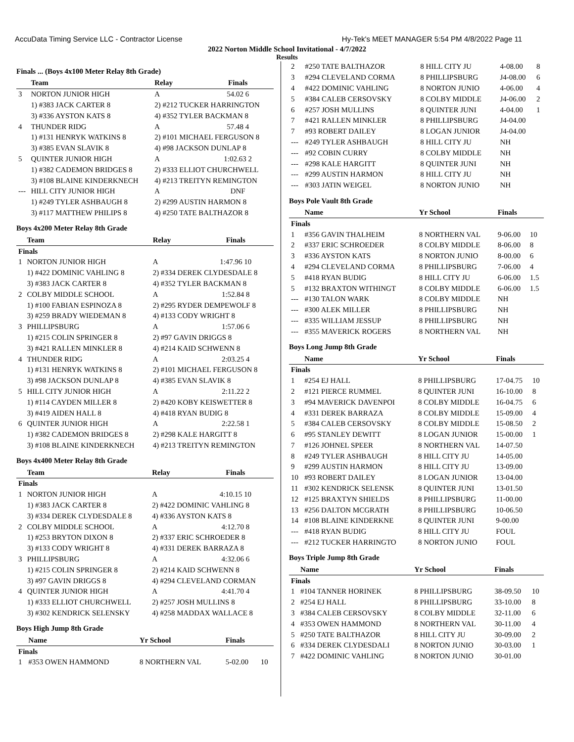AccuData Timing Service LLC - Contractor License Hy-Tek's MEET MANAGER 5:54 PM 4/8/2022 Page 11
2022 Norton Middle School Invitational - 4/7/2022
Results
Finals ... (Boys 4x100 Meter Relay 8th Grade)
| | Team | Relay | Finals |
| --- | --- | --- | --- |
| 3 | NORTON JUNIOR HIGH | A | 54.02 6 |
| | 1) #383 JACK CARTER 8 | 2) #212 TUCKER HARRINGTON | |
| | 3) #336 AYSTON KATS 8 | 4) #352 TYLER BACKMAN 8 | |
| 4 | THUNDER RIDG | A | 57.48 4 |
| | 1) #131 HENRYK WATKINS 8 | 2) #101 MICHAEL FERGUSON 8 | |
| | 3) #385 EVAN SLAVIK 8 | 4) #98 JACKSON DUNLAP 8 | |
| 5 | QUINTER JUNIOR HIGH | A | 1:02.63 2 |
| | 1) #382 CADEMON BRIDGES 8 | 2) #333 ELLIOT CHURCHWELL | |
| | 3) #108 BLAINE KINDERKNECH | 4) #213 TREITYN REMINGTON | |
| --- | HILL CITY JUNIOR HIGH | A | DNF |
| | 1) #249 TYLER ASHBAUGH 8 | 2) #299 AUSTIN HARMON 8 | |
| | 3) #117 MATTHEW PHILIPS 8 | 4) #250 TATE BALTHAZOR 8 | |
Boys 4x200 Meter Relay 8th Grade
| | Team | Relay | Finals |
| --- | --- | --- | --- |
| Finals | | | |
| 1 | NORTON JUNIOR HIGH | A | 1:47.96 10 |
| | 1) #422 DOMINIC VAHLING 8 | 2) #334 DEREK CLYDESDALE 8 | |
| | 3) #383 JACK CARTER 8 | 4) #352 TYLER BACKMAN 8 | |
| 2 | COLBY MIDDLE SCHOOL | A | 1:52.84 8 |
| | 1) #100 FABIAN ESPINOZA 8 | 2) #295 RYDER DEMPEWOLF 8 | |
| | 3) #259 BRADY WIEDEMAN 8 | 4) #133 CODY WRIGHT 8 | |
| 3 | PHILLIPSBURG | A | 1:57.06 6 |
| | 1) #215 COLIN SPRINGER 8 | 2) #97 GAVIN DRIGGS 8 | |
| | 3) #421 RALLEN MINKLER 8 | 4) #214 KAID SCHWENN 8 | |
| 4 | THUNDER RIDG | A | 2:03.25 4 |
| | 1) #131 HENRYK WATKINS 8 | 2) #101 MICHAEL FERGUSON 8 | |
| | 3) #98 JACKSON DUNLAP 8 | 4) #385 EVAN SLAVIK 8 | |
| 5 | HILL CITY JUNIOR HIGH | A | 2:11.22 2 |
| | 1) #114 CAYDEN MILLER 8 | 2) #420 KOBY KEISWETTER 8 | |
| | 3) #419 AIDEN HALL 8 | 4) #418 RYAN BUDIG 8 | |
| 6 | QUINTER JUNIOR HIGH | A | 2:22.58 1 |
| | 1) #382 CADEMON BRIDGES 8 | 2) #298 KALE HARGITT 8 | |
| | 3) #108 BLAINE KINDERKNECH | 4) #213 TREITYN REMINGTON | |
Boys 4x400 Meter Relay 8th Grade
| | Team | Relay | Finals |
| --- | --- | --- | --- |
| Finals | | | |
| 1 | NORTON JUNIOR HIGH | A | 4:10.15 10 |
| | 1) #383 JACK CARTER 8 | 2) #422 DOMINIC VAHLING 8 | |
| | 3) #334 DEREK CLYDESDALE 8 | 4) #336 AYSTON KATS 8 | |
| 2 | COLBY MIDDLE SCHOOL | A | 4:12.70 8 |
| | 1) #253 BRYTON DIXON 8 | 2) #337 ERIC SCHROEDER 8 | |
| | 3) #133 CODY WRIGHT 8 | 4) #331 DEREK BARRAZA 8 | |
| 3 | PHILLIPSBURG | A | 4:32.06 6 |
| | 1) #215 COLIN SPRINGER 8 | 2) #214 KAID SCHWENN 8 | |
| | 3) #97 GAVIN DRIGGS 8 | 4) #294 CLEVELAND CORMAN | |
| 4 | QUINTER JUNIOR HIGH | A | 4:41.70 4 |
| | 1) #333 ELLIOT CHURCHWELL | 2) #257 JOSH MULLINS 8 | |
| | 3) #302 KENDRICK SELENSKY | 4) #258 MADDAX WALLACE 8 | |
Boys High Jump 8th Grade
| | Name | Yr School | Finals | |
| --- | --- | --- | --- | --- |
| Finals | | | | |
| 1 | #353 OWEN HAMMOND | 8 NORTHERN VAL | 5-02.00 | 10 |
| 2 | #250 TATE BALTHAZOR | 8 HILL CITY JU | 4-08.00 | 8 |
| 3 | #294 CLEVELAND CORMA | 8 PHILLIPSBURG | J4-08.00 | 6 |
| 4 | #422 DOMINIC VAHLING | 8 NORTON JUNIO | 4-06.00 | 4 |
| 5 | #384 CALEB CERSOVSKY | 8 COLBY MIDDLE | J4-06.00 | 2 |
| 6 | #257 JOSH MULLINS | 8 QUINTER JUNI | 4-04.00 | 1 |
| 7 | #421 RALLEN MINKLER | 8 PHILLIPSBURG | J4-04.00 | |
| 7 | #93 ROBERT DAILEY | 8 LOGAN JUNIOR | J4-04.00 | |
| --- | #249 TYLER ASHBAUGH | 8 HILL CITY JU | NH | |
| --- | #92 COBIN CURRY | 8 COLBY MIDDLE | NH | |
| --- | #298 KALE HARGITT | 8 QUINTER JUNI | NH | |
| --- | #299 AUSTIN HARMON | 8 HILL CITY JU | NH | |
| --- | #303 JATIN WEIGEL | 8 NORTON JUNIO | NH | |
Boys Pole Vault 8th Grade
| | Name | Yr School | Finals | |
| --- | --- | --- | --- | --- |
| Finals | | | | |
| 1 | #356 GAVIN THALHEIM | 8 NORTHERN VAL | 9-06.00 | 10 |
| 2 | #337 ERIC SCHROEDER | 8 COLBY MIDDLE | 8-06.00 | 8 |
| 3 | #336 AYSTON KATS | 8 NORTON JUNIO | 8-00.00 | 6 |
| 4 | #294 CLEVELAND CORMA | 8 PHILLIPSBURG | 7-06.00 | 4 |
| 5 | #418 RYAN BUDIG | 8 HILL CITY JU | 6-06.00 | 1.5 |
| 5 | #132 BRAXTON WITHINGT | 8 COLBY MIDDLE | 6-06.00 | 1.5 |
| --- | #130 TALON WARK | 8 COLBY MIDDLE | NH | |
| --- | #300 ALEK MILLER | 8 PHILLIPSBURG | NH | |
| --- | #335 WILLIAM JESSUP | 8 PHILLIPSBURG | NH | |
| --- | #355 MAVERICK ROGERS | 8 NORTHERN VAL | NH | |
Boys Long Jump 8th Grade
| | Name | Yr School | Finals | |
| --- | --- | --- | --- | --- |
| Finals | | | | |
| 1 | #254 EJ HALL | 8 PHILLIPSBURG | 17-04.75 | 10 |
| 2 | #121 PIERCE RUMMEL | 8 QUINTER JUNI | 16-10.00 | 8 |
| 3 | #94 MAVERICK DAVENPOI | 8 COLBY MIDDLE | 16-04.75 | 6 |
| 4 | #331 DEREK BARRAZA | 8 COLBY MIDDLE | 15-09.00 | 4 |
| 5 | #384 CALEB CERSOVSKY | 8 COLBY MIDDLE | 15-08.50 | 2 |
| 6 | #95 STANLEY DEWITT | 8 LOGAN JUNIOR | 15-00.00 | 1 |
| 7 | #126 JOHNEL SPEER | 8 NORTHERN VAL | 14-07.50 | |
| 8 | #249 TYLER ASHBAUGH | 8 HILL CITY JU | 14-05.00 | |
| 9 | #299 AUSTIN HARMON | 8 HILL CITY JU | 13-09.00 | |
| 10 | #93 ROBERT DAILEY | 8 LOGAN JUNIOR | 13-04.00 | |
| 11 | #302 KENDRICK SELENSK | 8 QUINTER JUNI | 13-01.50 | |
| 12 | #125 BRAXTYN SHIELDS | 8 PHILLIPSBURG | 11-00.00 | |
| 13 | #256 DALTON MCGRATH | 8 PHILLIPSBURG | 10-06.50 | |
| 14 | #108 BLAINE KINDERKNE | 8 QUINTER JUNI | 9-00.00 | |
| --- | #418 RYAN BUDIG | 8 HILL CITY JU | FOUL | |
| --- | #212 TUCKER HARRINGTO | 8 NORTON JUNIO | FOUL | |
Boys Triple Jump 8th Grade
| | Name | Yr School | Finals | |
| --- | --- | --- | --- | --- |
| Finals | | | | |
| 1 | #104 TANNER HORINEK | 8 PHILLIPSBURG | 38-09.50 | 10 |
| 2 | #254 EJ HALL | 8 PHILLIPSBURG | 33-10.00 | 8 |
| 3 | #384 CALEB CERSOVSKY | 8 COLBY MIDDLE | 32-11.00 | 6 |
| 4 | #353 OWEN HAMMOND | 8 NORTHERN VAL | 30-11.00 | 4 |
| 5 | #250 TATE BALTHAZOR | 8 HILL CITY JU | 30-09.00 | 2 |
| 6 | #334 DEREK CLYDESDALI | 8 NORTON JUNIO | 30-03.00 | 1 |
| 7 | #422 DOMINIC VAHLING | 8 NORTON JUNIO | 30-01.00 | |